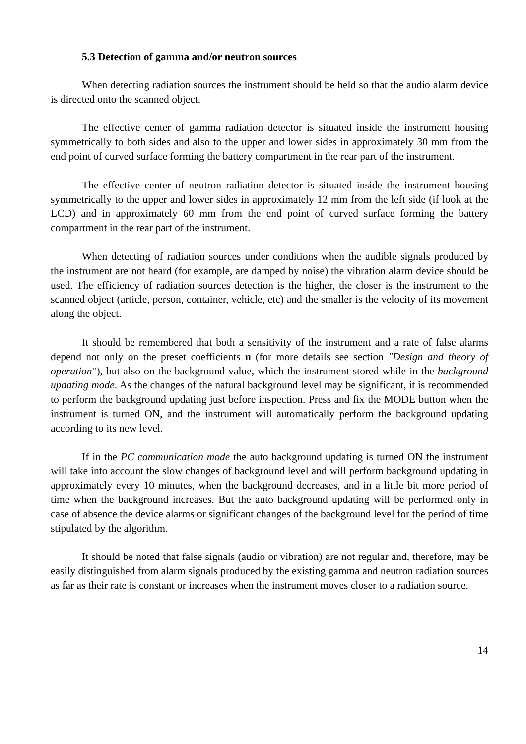5.3 Detection of gamma and/or neutron sources
When detecting radiation sources the instrument should be held so that the audio alarm device is directed onto the scanned object.
The effective center of gamma radiation detector is situated inside the instrument housing symmetrically to both sides and also to the upper and lower sides in approximately 30 mm from the end point of curved surface forming the battery compartment in the rear part of the instrument.
The effective center of neutron radiation detector is situated inside the instrument housing symmetrically to the upper and lower sides in approximately 12 mm from the left side (if look at the LCD) and in approximately 60 mm from the end point of curved surface forming the battery compartment in the rear part of the instrument.
When detecting of radiation sources under conditions when the audible signals produced by the instrument are not heard (for example, are damped by noise) the vibration alarm device should be used. The efficiency of radiation sources detection is the higher, the closer is the instrument to the scanned object (article, person, container, vehicle, etc) and the smaller is the velocity of its movement along the object.
It should be remembered that both a sensitivity of the instrument and a rate of false alarms depend not only on the preset coefficients n (for more details see section "Design and theory of operation"), but also on the background value, which the instrument stored while in the background updating mode. As the changes of the natural background level may be significant, it is recommended to perform the background updating just before inspection. Press and fix the MODE button when the instrument is turned ON, and the instrument will automatically perform the background updating according to its new level.
If in the PC communication mode the auto background updating is turned ON the instrument will take into account the slow changes of background level and will perform background updating in approximately every 10 minutes, when the background decreases, and in a little bit more period of time when the background increases. But the auto background updating will be performed only in case of absence the device alarms or significant changes of the background level for the period of time stipulated by the algorithm.
It should be noted that false signals (audio or vibration) are not regular and, therefore, may be easily distinguished from alarm signals produced by the existing gamma and neutron radiation sources as far as their rate is constant or increases when the instrument moves closer to a radiation source.
14